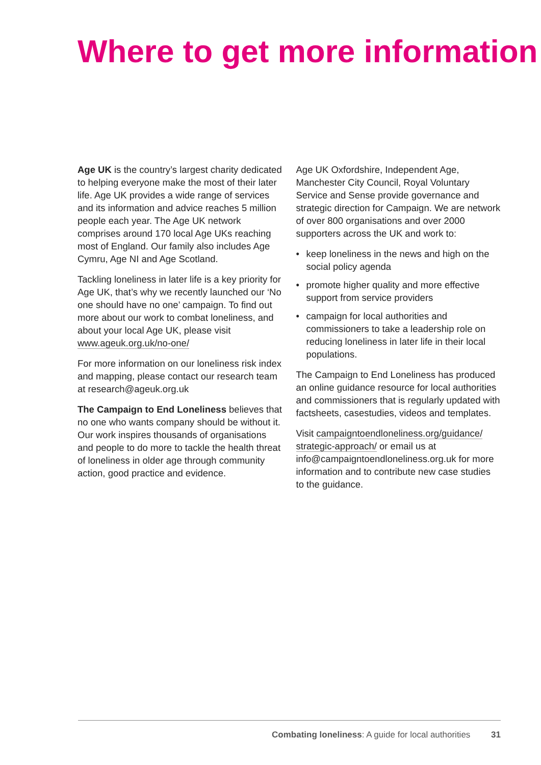Where to get more information
Age UK is the country’s largest charity dedicated to helping everyone make the most of their later life. Age UK provides a wide range of services and its information and advice reaches 5 million people each year. The Age UK network comprises around 170 local Age UKs reaching most of England. Our family also includes Age Cymru, Age NI and Age Scotland.
Tackling loneliness in later life is a key priority for Age UK, that’s why we recently launched our ‘No one should have no one’ campaign. To find out more about our work to combat loneliness, and about your local Age UK, please visit www.ageuk.org.uk/no-one/
For more information on our loneliness risk index and mapping, please contact our research team at research@ageuk.org.uk
The Campaign to End Loneliness believes that no one who wants company should be without it. Our work inspires thousands of organisations and people to do more to tackle the health threat of loneliness in older age through community action, good practice and evidence.
Age UK Oxfordshire, Independent Age, Manchester City Council, Royal Voluntary Service and Sense provide governance and strategic direction for Campaign. We are network of over 800 organisations and over 2000 supporters across the UK and work to:
• keep loneliness in the news and high on the social policy agenda
• promote higher quality and more effective support from service providers
• campaign for local authorities and commissioners to take a leadership role on reducing loneliness in later life in their local populations.
The Campaign to End Loneliness has produced an online guidance resource for local authorities and commissioners that is regularly updated with factsheets, casestudies, videos and templates.
Visit campaigntoendloneliness.org/guidance/ strategic-approach/ or email us at info@campaigntoendloneliness.org.uk for more information and to contribute new case studies to the guidance.
Combating loneliness: A guide for local authorities 31